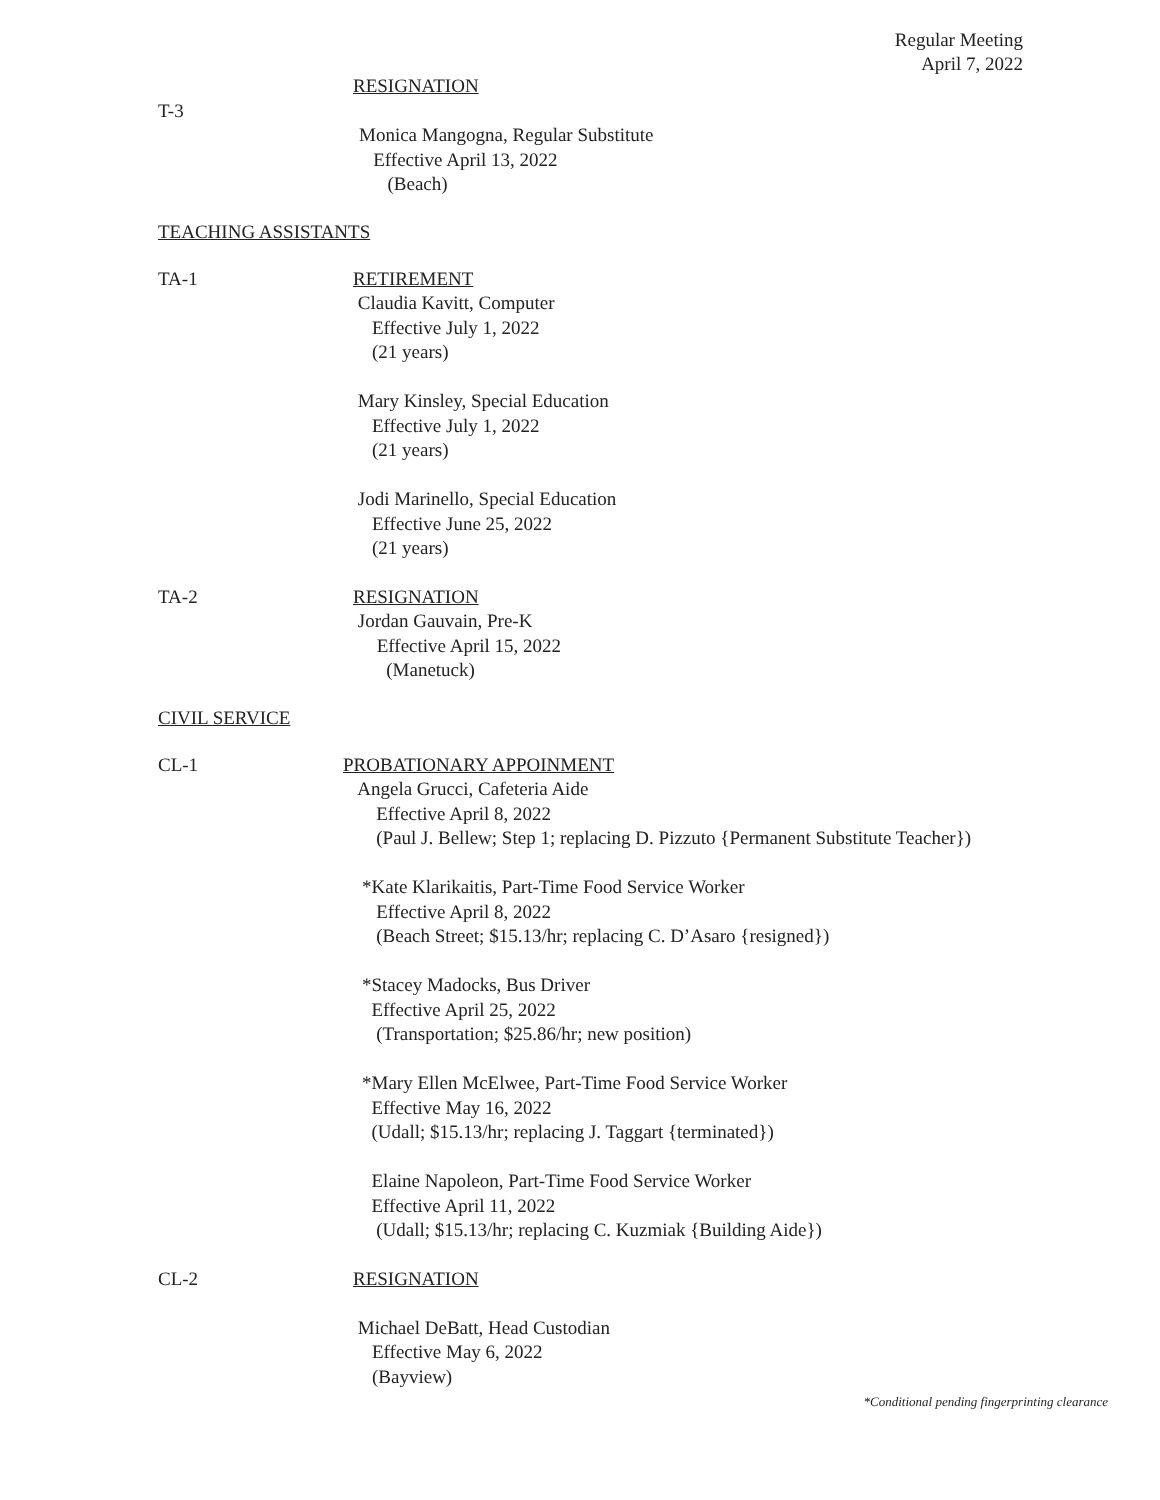Regular Meeting
April 7, 2022
RESIGNATION
T-3
Monica Mangogna, Regular Substitute
Effective April 13, 2022
(Beach)
TEACHING ASSISTANTS
TA-1 RETIREMENT
Claudia Kavitt, Computer
Effective July 1, 2022
(21 years)
Mary Kinsley, Special Education
Effective July 1, 2022
(21 years)
Jodi Marinello, Special Education
Effective June 25, 2022
(21 years)
TA-2 RESIGNATION
Jordan Gauvain, Pre-K
Effective April 15, 2022
(Manetuck)
CIVIL SERVICE
CL-1 PROBATIONARY APPOINMENT
Angela Grucci, Cafeteria Aide
Effective April 8, 2022
(Paul J. Bellew; Step 1; replacing D. Pizzuto {Permanent Substitute Teacher})
*Kate Klarikaitis, Part-Time Food Service Worker
Effective April 8, 2022
(Beach Street; $15.13/hr; replacing C. D’Asaro {resigned})
*Stacey Madocks, Bus Driver
Effective April 25, 2022
(Transportation; $25.86/hr; new position)
*Mary Ellen McElwee, Part-Time Food Service Worker
Effective May 16, 2022
(Udall; $15.13/hr; replacing J. Taggart {terminated})
Elaine Napoleon, Part-Time Food Service Worker
Effective April 11, 2022
(Udall; $15.13/hr; replacing C. Kuzmiak {Building Aide})
CL-2 RESIGNATION
Michael DeBatt, Head Custodian
Effective May 6, 2022
(Bayview)
*Conditional pending fingerprinting clearance